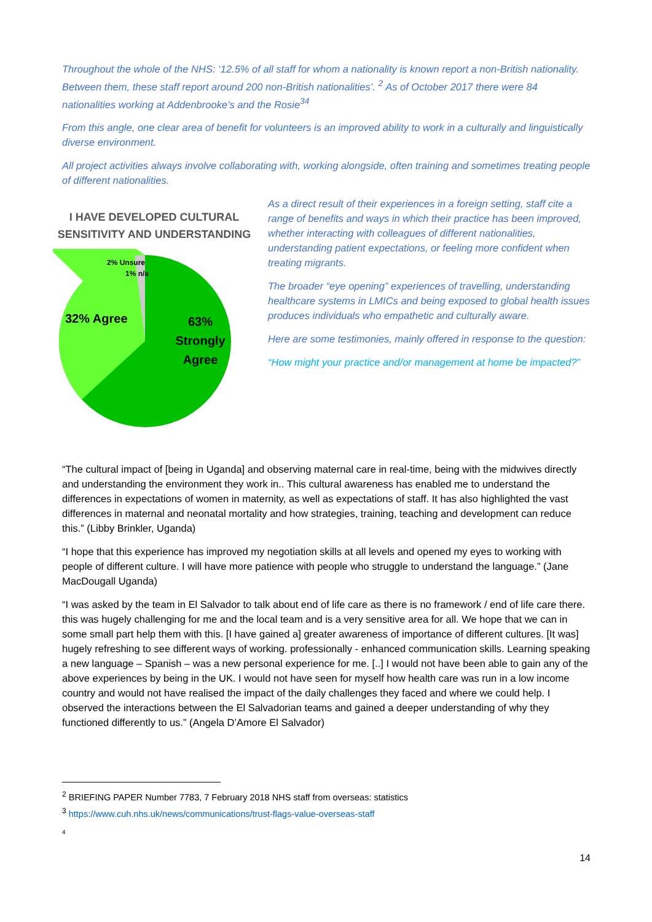Throughout the whole of the NHS: ‘12.5% of all staff for whom a nationality is known report a non-British nationality. Between them, these staff report around 200 non-British nationalities’. <sup>2</sup> As of October 2017 there were 84 nationalities working at Addenbrooke’s and the Rosie<sup>34</sup>
From this angle, one clear area of benefit for volunteers is an improved ability to work in a culturally and linguistically diverse environment.
All project activities always involve collaborating with, working alongside, often training and sometimes treating people of different nationalities.
I HAVE DEVELOPED CULTURAL SENSITIVITY AND UNDERSTANDING
2% Unsure
1% n/a
32% Agree
63%
Strongly
Agree
As a direct result of their experiences in a foreign setting, staff cite a range of benefits and ways in which their practice has been improved, whether interacting with colleagues of different nationalities, understanding patient expectations, or feeling more confident when treating migrants.
The broader “eye opening” experiences of travelling, understanding healthcare systems in LMICs and being exposed to global health issues produces individuals who empathetic and culturally aware.
Here are some testimonies, mainly offered in response to the question:
“How might your practice and/or management at home be impacted?”
“The cultural impact of [being in Uganda] and observing maternal care in real-time, being with the midwives directly and understanding the environment they work in.. This cultural awareness has enabled me to understand the differences in expectations of women in maternity, as well as expectations of staff. It has also highlighted the vast differences in maternal and neonatal mortality and how strategies, training, teaching and development can reduce this.” (Libby Brinkler, Uganda)
“I hope that this experience has improved my negotiation skills at all levels and opened my eyes to working with people of different culture. I will have more patience with people who struggle to understand the language.” (Jane MacDougall Uganda)
“I was asked by the team in El Salvador to talk about end of life care as there is no framework / end of life care there. this was hugely challenging for me and the local team and is a very sensitive area for all. We hope that we can in some small part help them with this. [I have gained a] greater awareness of importance of different cultures. [It was] hugely refreshing to see different ways of working. professionally - enhanced communication skills. Learning speaking a new language – Spanish – was a new personal experience for me. [..] I would not have been able to gain any of the above experiences by being in the UK. I would not have seen for myself how health care was run in a low income country and would not have realised the impact of the daily challenges they faced and where we could help. I observed the interactions between the El Salvadorian teams and gained a deeper understanding of why they functioned differently to us.” (Angela D’Amore El Salvador)
<sup>2</sup> BRIEFING PAPER Number 7783, 7 February 2018 NHS staff from overseas: statistics
<sup>3</sup> https://www.cuh.nhs.uk/news/communications/trust-flags-value-overseas-staff
4
14